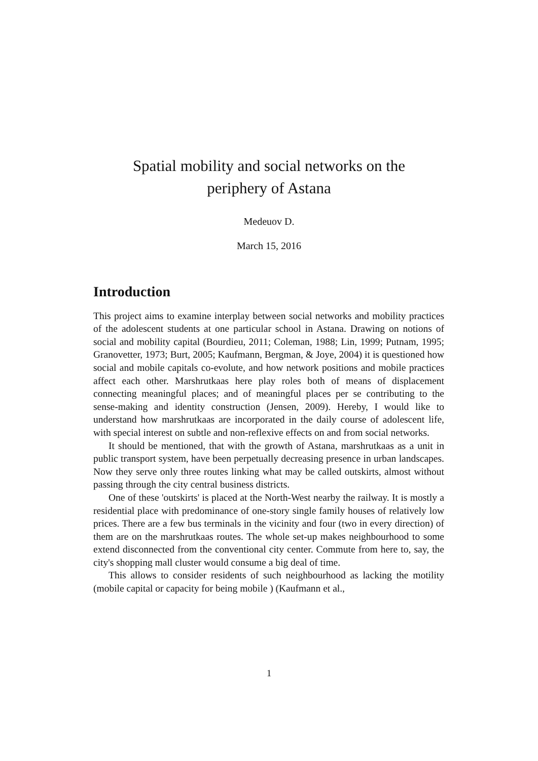Spatial mobility and social networks on the
periphery of Astana
Medeuov D.
March 15, 2016
Introduction
This project aims to examine interplay between social networks and mobility practices of the adolescent students at one particular school in Astana. Drawing on notions of social and mobility capital (Bourdieu, 2011; Coleman, 1988; Lin, 1999; Putnam, 1995; Granovetter, 1973; Burt, 2005; Kaufmann, Bergman, & Joye, 2004) it is questioned how social and mobile capitals co-evolute, and how network positions and mobile practices affect each other. Marshrutkaas here play roles both of means of displacement connecting meaningful places; and of meaningful places per se contributing to the sense-making and identity construction (Jensen, 2009). Hereby, I would like to understand how marshrutkaas are incorporated in the daily course of adolescent life, with special interest on subtle and non-reflexive effects on and from social networks.
It should be mentioned, that with the growth of Astana, marshrutkaas as a unit in public transport system, have been perpetually decreasing presence in urban landscapes. Now they serve only three routes linking what may be called outskirts, almost without passing through the city central business districts.
One of these 'outskirts' is placed at the North-West nearby the railway. It is mostly a residential place with predominance of one-story single family houses of relatively low prices. There are a few bus terminals in the vicinity and four (two in every direction) of them are on the marshrutkaas routes. The whole set-up makes neighbourhood to some extend disconnected from the conventional city center. Commute from here to, say, the city's shopping mall cluster would consume a big deal of time.
This allows to consider residents of such neighbourhood as lacking the motility (mobile capital or capacity for being mobile ) (Kaufmann et al.,
1